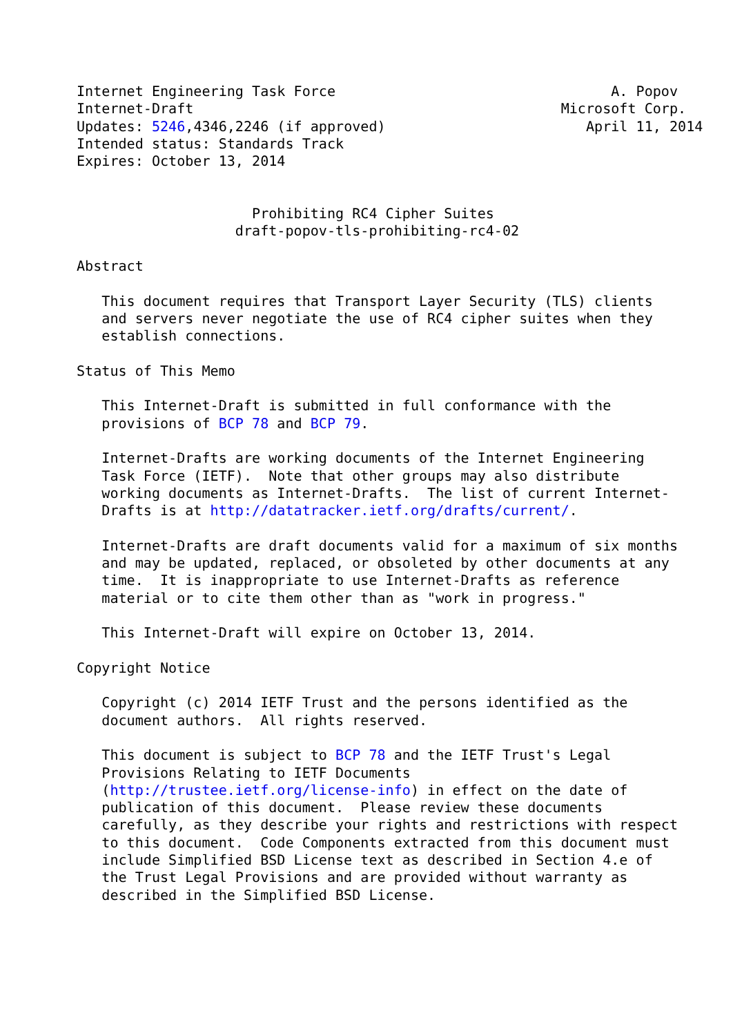Internet Engineering Task Force                                 A. Popov
Internet-Draft                                            Microsoft Corp.
Updates: 5246,4346,2246 (if approved)                        April 11, 2014
Intended status: Standards Track
Expires: October 13, 2014


                     Prohibiting RC4 Cipher Suites
                   draft-popov-tls-prohibiting-rc4-02

Abstract

   This document requires that Transport Layer Security (TLS) clients
   and servers never negotiate the use of RC4 cipher suites when they
   establish connections.

Status of This Memo

   This Internet-Draft is submitted in full conformance with the
   provisions of BCP 78 and BCP 79.

   Internet-Drafts are working documents of the Internet Engineering
   Task Force (IETF).  Note that other groups may also distribute
   working documents as Internet-Drafts.  The list of current Internet-
   Drafts is at http://datatracker.ietf.org/drafts/current/.

   Internet-Drafts are draft documents valid for a maximum of six months
   and may be updated, replaced, or obsoleted by other documents at any
   time.  It is inappropriate to use Internet-Drafts as reference
   material or to cite them other than as "work in progress."

   This Internet-Draft will expire on October 13, 2014.

Copyright Notice

   Copyright (c) 2014 IETF Trust and the persons identified as the
   document authors.  All rights reserved.

   This document is subject to BCP 78 and the IETF Trust's Legal
   Provisions Relating to IETF Documents
   (http://trustee.ietf.org/license-info) in effect on the date of
   publication of this document.  Please review these documents
   carefully, as they describe your rights and restrictions with respect
   to this document.  Code Components extracted from this document must
   include Simplified BSD License text as described in Section 4.e of
   the Trust Legal Provisions and are provided without warranty as
   described in the Simplified BSD License.